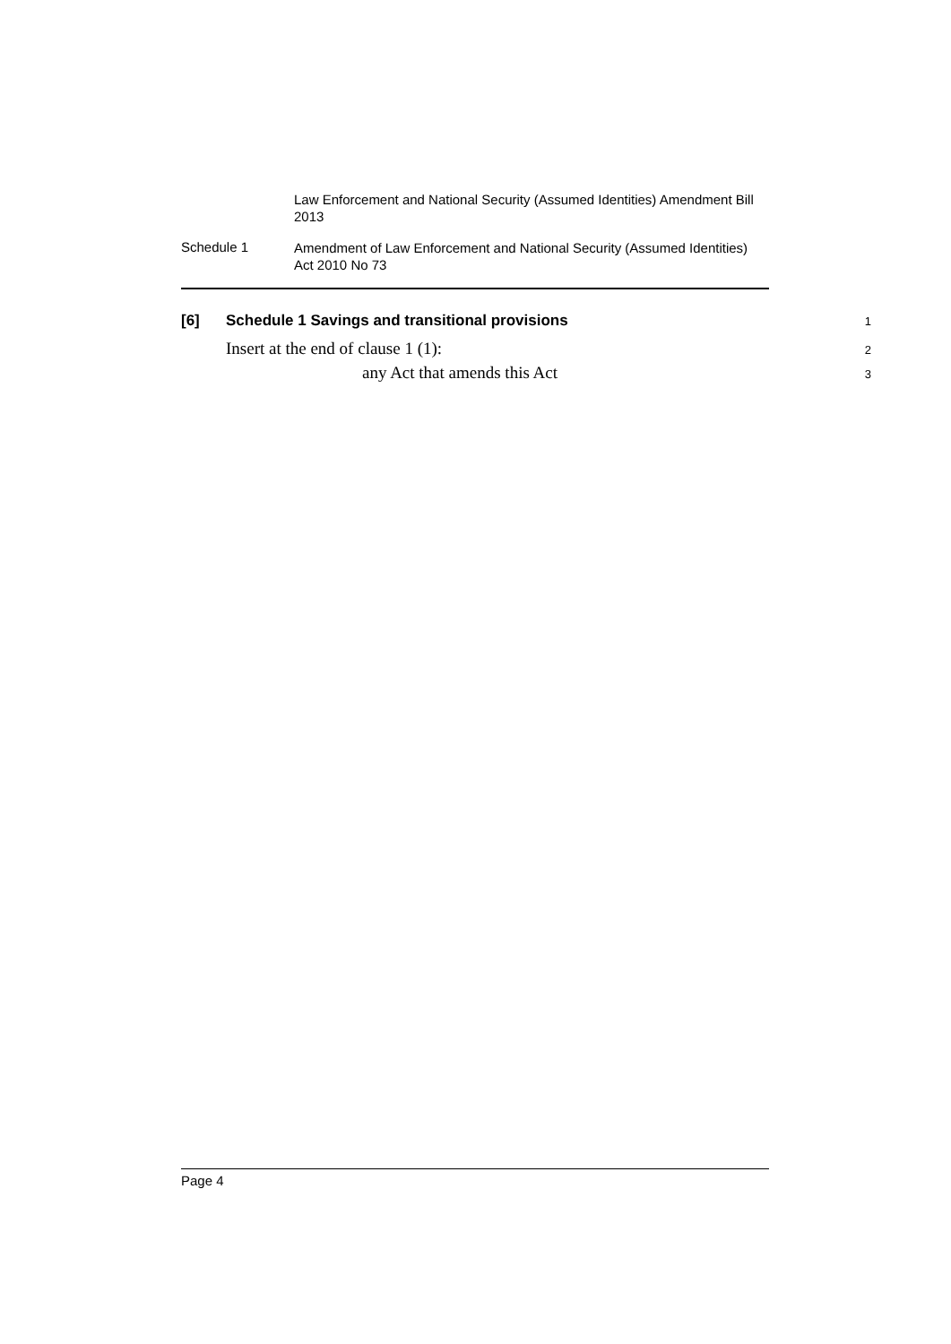Law Enforcement and National Security (Assumed Identities) Amendment Bill 2013
Schedule 1
Amendment of Law Enforcement and National Security (Assumed Identities) Act 2010 No 73
[6] Schedule 1 Savings and transitional provisions 1
Insert at the end of clause 1 (1): 2
any Act that amends this Act 3
Page 4